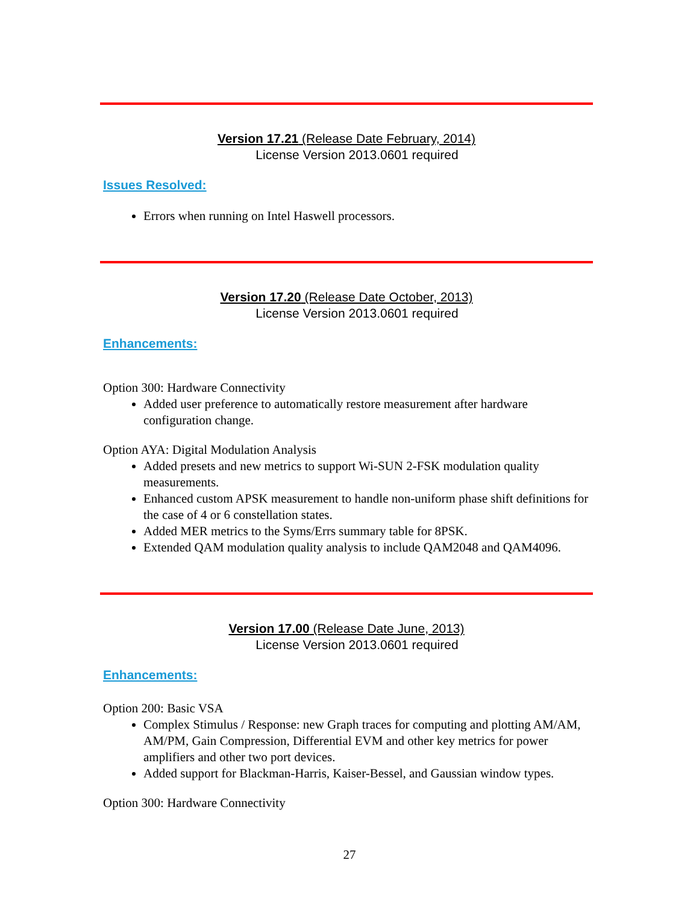Version 17.21 (Release Date February, 2014)
License Version 2013.0601 required
Issues Resolved:
Errors when running on Intel Haswell processors.
Version 17.20 (Release Date October, 2013)
License Version 2013.0601 required
Enhancements:
Option 300: Hardware Connectivity
Added user preference to automatically restore measurement after hardware configuration change.
Option AYA: Digital Modulation Analysis
Added presets and new metrics to support Wi-SUN 2-FSK modulation quality measurements.
Enhanced custom APSK measurement to handle non-uniform phase shift definitions for the case of 4 or 6 constellation states.
Added MER metrics to the Syms/Errs summary table for 8PSK.
Extended QAM modulation quality analysis to include QAM2048 and QAM4096.
Version 17.00 (Release Date June, 2013)
License Version 2013.0601 required
Enhancements:
Option 200: Basic VSA
Complex Stimulus / Response: new Graph traces for computing and plotting AM/AM, AM/PM, Gain Compression, Differential EVM and other key metrics for power amplifiers and other two port devices.
Added support for Blackman-Harris, Kaiser-Bessel, and Gaussian window types.
Option 300: Hardware Connectivity
27